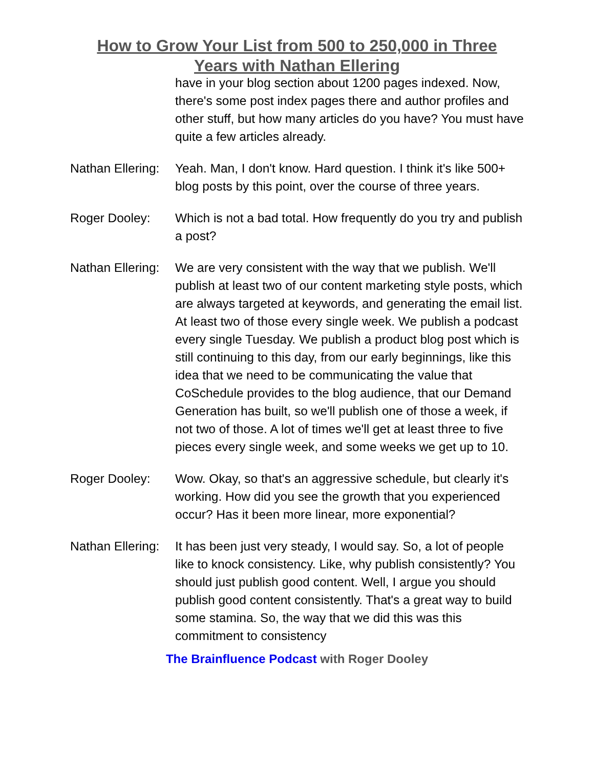How to Grow Your List from 500 to 250,000 in Three Years with Nathan Ellering
have in your blog section about 1200 pages indexed. Now, there's some post index pages there and author profiles and other stuff, but how many articles do you have? You must have quite a few articles already.
Nathan Ellering:
Yeah. Man, I don't know. Hard question. I think it's like 500+ blog posts by this point, over the course of three years.
Roger Dooley: Which is not a bad total. How frequently do you try and publish a post?
Nathan Ellering:
We are very consistent with the way that we publish. We'll publish at least two of our content marketing style posts, which are always targeted at keywords, and generating the email list. At least two of those every single week. We publish a podcast every single Tuesday. We publish a product blog post which is still continuing to this day, from our early beginnings, like this idea that we need to be communicating the value that CoSchedule provides to the blog audience, that our Demand Generation has built, so we'll publish one of those a week, if not two of those. A lot of times we'll get at least three to five pieces every single week, and some weeks we get up to 10.
Roger Dooley: Wow. Okay, so that's an aggressive schedule, but clearly it's working. How did you see the growth that you experienced occur? Has it been more linear, more exponential?
Nathan Ellering:
It has been just very steady, I would say. So, a lot of people like to knock consistency. Like, why publish consistently? You should just publish good content. Well, I argue you should publish good content consistently. That's a great way to build some stamina. So, the way that we did this was this commitment to consistency
The Brainfluence Podcast with Roger Dooley